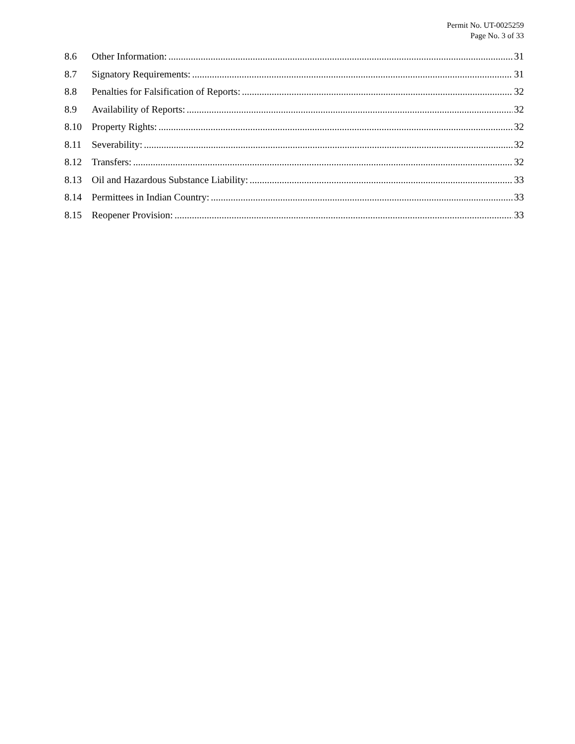Permit No. UT-0025259
Page No. 3 of 33
8.6 Other Information: 31
8.7 Signatory Requirements: 31
8.8 Penalties for Falsification of Reports: 32
8.9 Availability of Reports: 32
8.10 Property Rights: 32
8.11 Severability: 32
8.12 Transfers: 32
8.13 Oil and Hazardous Substance Liability: 33
8.14 Permittees in Indian Country: 33
8.15 Reopener Provision: 33